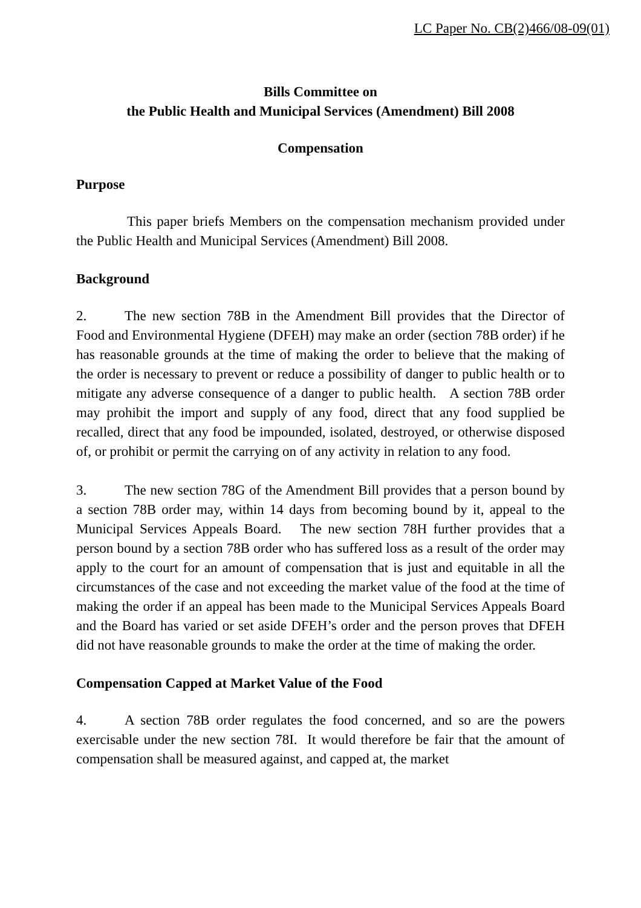LC Paper No. CB(2)466/08-09(01)
Bills Committee on
the Public Health and Municipal Services (Amendment) Bill 2008
Compensation
Purpose
This paper briefs Members on the compensation mechanism provided under the Public Health and Municipal Services (Amendment) Bill 2008.
Background
2. The new section 78B in the Amendment Bill provides that the Director of Food and Environmental Hygiene (DFEH) may make an order (section 78B order) if he has reasonable grounds at the time of making the order to believe that the making of the order is necessary to prevent or reduce a possibility of danger to public health or to mitigate any adverse consequence of a danger to public health. A section 78B order may prohibit the import and supply of any food, direct that any food supplied be recalled, direct that any food be impounded, isolated, destroyed, or otherwise disposed of, or prohibit or permit the carrying on of any activity in relation to any food.
3. The new section 78G of the Amendment Bill provides that a person bound by a section 78B order may, within 14 days from becoming bound by it, appeal to the Municipal Services Appeals Board. The new section 78H further provides that a person bound by a section 78B order who has suffered loss as a result of the order may apply to the court for an amount of compensation that is just and equitable in all the circumstances of the case and not exceeding the market value of the food at the time of making the order if an appeal has been made to the Municipal Services Appeals Board and the Board has varied or set aside DFEH’s order and the person proves that DFEH did not have reasonable grounds to make the order at the time of making the order.
Compensation Capped at Market Value of the Food
4. A section 78B order regulates the food concerned, and so are the powers exercisable under the new section 78I. It would therefore be fair that the amount of compensation shall be measured against, and capped at, the market